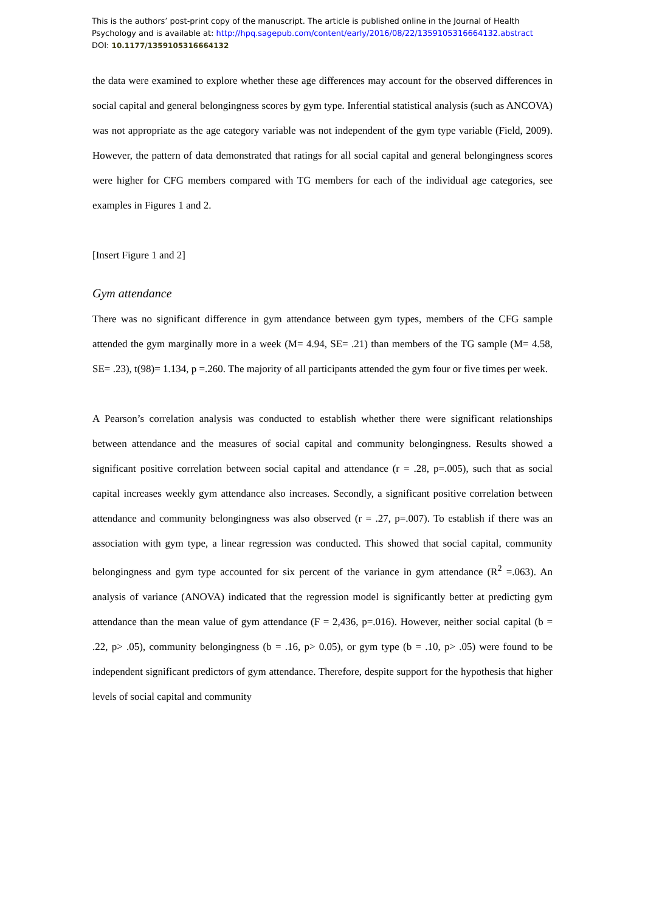This is the authors’ post-print copy of the manuscript. The article is published online in the Journal of Health Psychology and is available at: http://hpq.sagepub.com/content/early/2016/08/22/1359105316664132.abstract
DOI: 10.1177/1359105316664132
the data were examined to explore whether these age differences may account for the observed differences in social capital and general belongingness scores by gym type. Inferential statistical analysis (such as ANCOVA) was not appropriate as the age category variable was not independent of the gym type variable (Field, 2009). However, the pattern of data demonstrated that ratings for all social capital and general belongingness scores were higher for CFG members compared with TG members for each of the individual age categories, see examples in Figures 1 and 2.
[Insert Figure 1 and 2]
Gym attendance
There was no significant difference in gym attendance between gym types, members of the CFG sample attended the gym marginally more in a week (M= 4.94, SE= .21) than members of the TG sample (M= 4.58, SE= .23), t(98)= 1.134, p =.260. The majority of all participants attended the gym four or five times per week.
A Pearson’s correlation analysis was conducted to establish whether there were significant relationships between attendance and the measures of social capital and community belongingness. Results showed a significant positive correlation between social capital and attendance (r = .28, p=.005), such that as social capital increases weekly gym attendance also increases. Secondly, a significant positive correlation between attendance and community belongingness was also observed (r = .27, p=.007). To establish if there was an association with gym type, a linear regression was conducted. This showed that social capital, community belongingness and gym type accounted for six percent of the variance in gym attendance (R<sup>2</sup> =.063). An analysis of variance (ANOVA) indicated that the regression model is significantly better at predicting gym attendance than the mean value of gym attendance (F = 2,436, p=.016). However, neither social capital (b = .22, p> .05), community belongingness (b = .16, p> 0.05), or gym type (b = .10, p> .05) were found to be independent significant predictors of gym attendance. Therefore, despite support for the hypothesis that higher levels of social capital and community